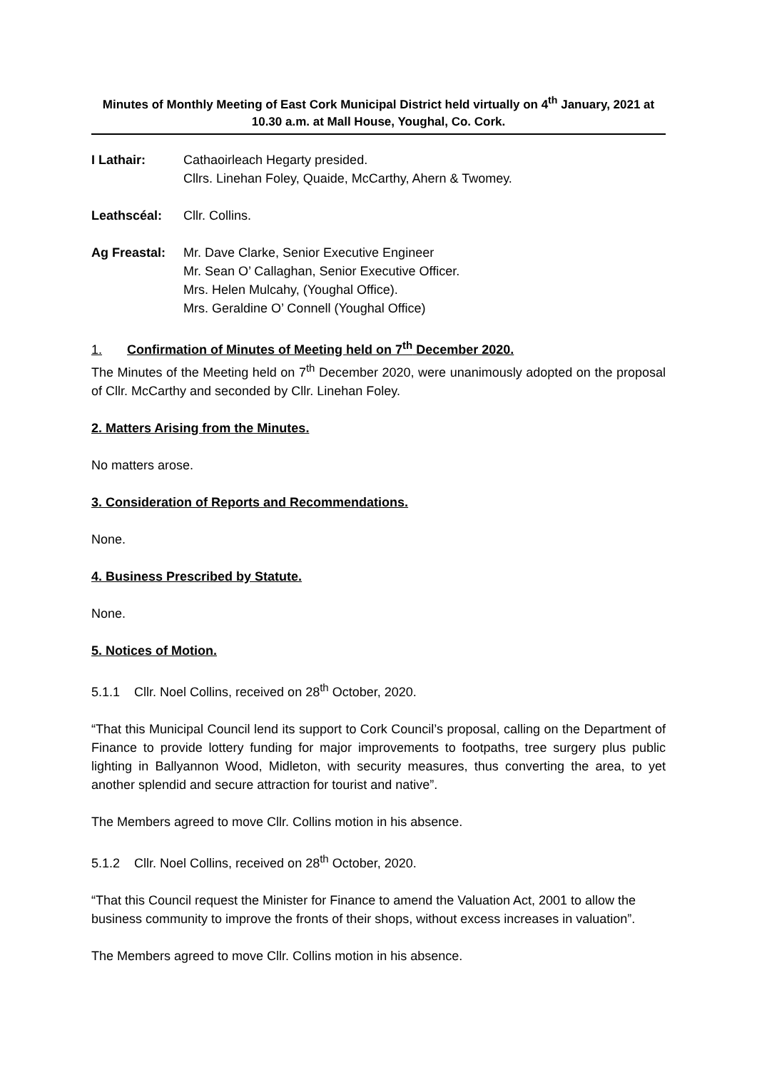Minutes of Monthly Meeting of East Cork Municipal District held virtually on 4<sup>th</sup> January, 2021 at 10.30 a.m. at Mall House, Youghal, Co. Cork.
I Lathair: Cathaoirleach Hegarty presided.
Cllrs. Linehan Foley, Quaide, McCarthy, Ahern & Twomey.
Leathscéal: Cllr. Collins.
Ag Freastal:
Mr. Dave Clarke, Senior Executive Engineer
Mr. Sean O’ Callaghan, Senior Executive Officer.
Mrs. Helen Mulcahy, (Youghal Office).
Mrs. Geraldine O’ Connell (Youghal Office)
1. Confirmation of Minutes of Meeting held on 7<sup>th</sup> December 2020.
The Minutes of the Meeting held on 7<sup>th</sup> December 2020, were unanimously adopted on the proposal of Cllr. McCarthy and seconded by Cllr. Linehan Foley.
2. Matters Arising from the Minutes.
No matters arose.
3. Consideration of Reports and Recommendations.
None.
4. Business Prescribed by Statute.
None.
5. Notices of Motion.
5.1.1 Cllr. Noel Collins, received on 28<sup>th</sup> October, 2020.
“That this Municipal Council lend its support to Cork Council’s proposal, calling on the Department of Finance to provide lottery funding for major improvements to footpaths, tree surgery plus public lighting in Ballyannon Wood, Midleton, with security measures, thus converting the area, to yet another splendid and secure attraction for tourist and native”.
The Members agreed to move Cllr. Collins motion in his absence.
5.1.2 Cllr. Noel Collins, received on 28<sup>th</sup> October, 2020.
“That this Council request the Minister for Finance to amend the Valuation Act, 2001 to allow the business community to improve the fronts of their shops, without excess increases in valuation”.
The Members agreed to move Cllr. Collins motion in his absence.